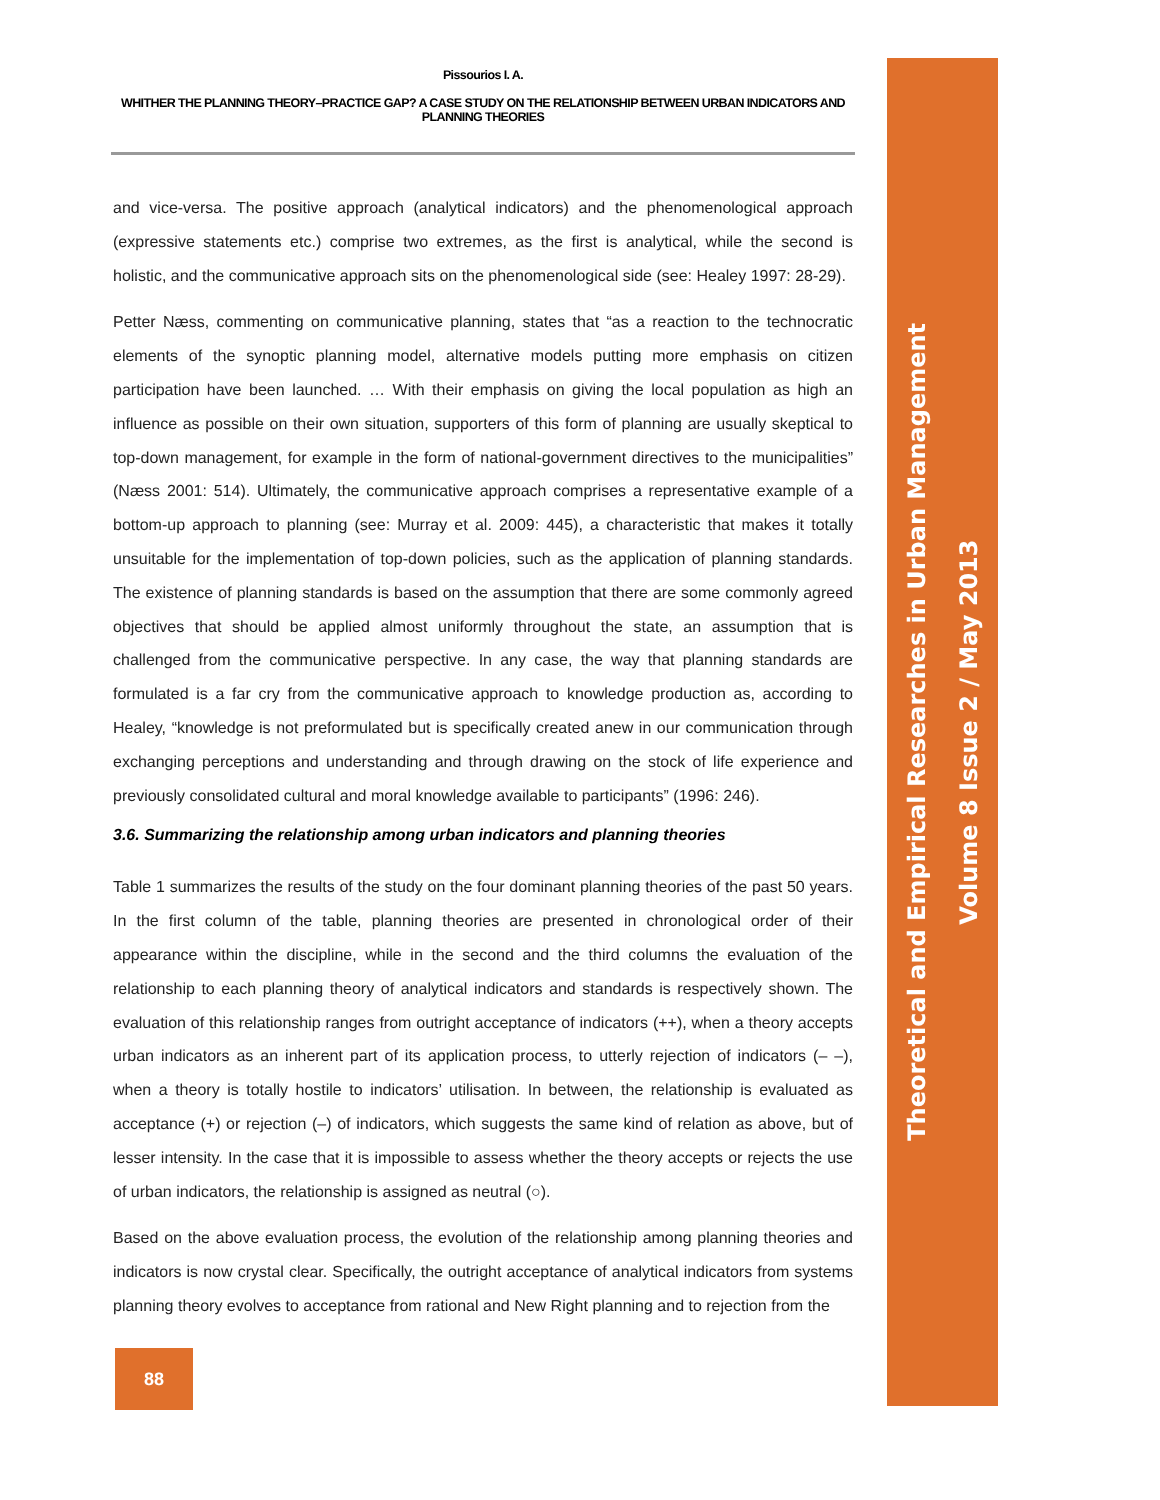Pissourios I. A.
WHITHER THE PLANNING THEORY–PRACTICE GAP? A CASE STUDY ON THE RELATIONSHIP BETWEEN URBAN INDICATORS AND PLANNING THEORIES
and vice-versa. The positive approach (analytical indicators) and the phenomenological approach (expressive statements etc.) comprise two extremes, as the first is analytical, while the second is holistic, and the communicative approach sits on the phenomenological side (see: Healey 1997: 28-29).
Petter Næss, commenting on communicative planning, states that “as a reaction to the technocratic elements of the synoptic planning model, alternative models putting more emphasis on citizen participation have been launched. … With their emphasis on giving the local population as high an influence as possible on their own situation, supporters of this form of planning are usually skeptical to top-down management, for example in the form of national-government directives to the municipalities” (Næss 2001: 514). Ultimately, the communicative approach comprises a representative example of a bottom-up approach to planning (see: Murray et al. 2009: 445), a characteristic that makes it totally unsuitable for the implementation of top-down policies, such as the application of planning standards. The existence of planning standards is based on the assumption that there are some commonly agreed objectives that should be applied almost uniformly throughout the state, an assumption that is challenged from the communicative perspective. In any case, the way that planning standards are formulated is a far cry from the communicative approach to knowledge production as, according to Healey, “knowledge is not preformulated but is specifically created anew in our communication through exchanging perceptions and understanding and through drawing on the stock of life experience and previously consolidated cultural and moral knowledge available to participants” (1996: 246).
3.6. Summarizing the relationship among urban indicators and planning theories
Table 1 summarizes the results of the study on the four dominant planning theories of the past 50 years. In the first column of the table, planning theories are presented in chronological order of their appearance within the discipline, while in the second and the third columns the evaluation of the relationship to each planning theory of analytical indicators and standards is respectively shown. The evaluation of this relationship ranges from outright acceptance of indicators (++), when a theory accepts urban indicators as an inherent part of its application process, to utterly rejection of indicators (– –), when a theory is totally hostile to indicators’ utilisation. In between, the relationship is evaluated as acceptance (+) or rejection (–) of indicators, which suggests the same kind of relation as above, but of lesser intensity. In the case that it is impossible to assess whether the theory accepts or rejects the use of urban indicators, the relationship is assigned as neutral (○).
Based on the above evaluation process, the evolution of the relationship among planning theories and indicators is now crystal clear. Specifically, the outright acceptance of analytical indicators from systems planning theory evolves to acceptance from rational and New Right planning and to rejection from the
Theoretical and Empirical Researches in Urban Management
Volume 8 Issue 2 / May 2013
88